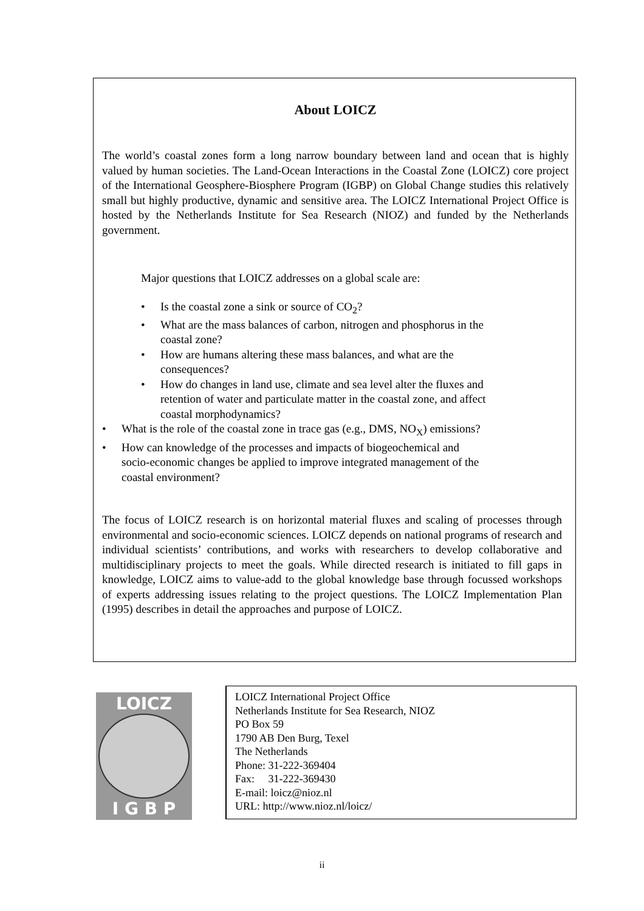About LOICZ
The world’s coastal zones form a long narrow boundary between land and ocean that is highly valued by human societies. The Land-Ocean Interactions in the Coastal Zone (LOICZ) core project of the International Geosphere-Biosphere Program (IGBP) on Global Change studies this relatively small but highly productive, dynamic and sensitive area. The LOICZ International Project Office is hosted by the Netherlands Institute for Sea Research (NIOZ) and funded by the Netherlands government.
Major questions that LOICZ addresses on a global scale are:
• Is the coastal zone a sink or source of CO<sub>2</sub>?
• What are the mass balances of carbon, nitrogen and phosphorus in the coastal zone?
• How are humans altering these mass balances, and what are the consequences?
• How do changes in land use, climate and sea level alter the fluxes and retention of water and particulate matter in the coastal zone, and affect coastal morphodynamics?
• What is the role of the coastal zone in trace gas (e.g., DMS, NO<sub>X</sub>) emissions?
• How can knowledge of the processes and impacts of biogeochemical and socio-economic changes be applied to improve integrated management of the coastal environment?
The focus of LOICZ research is on horizontal material fluxes and scaling of processes through environmental and socio-economic sciences. LOICZ depends on national programs of research and individual scientists’ contributions, and works with researchers to develop collaborative and multidisciplinary projects to meet the goals. While directed research is initiated to fill gaps in knowledge, LOICZ aims to value-add to the global knowledge base through focussed workshops of experts addressing issues relating to the project questions. The LOICZ Implementation Plan (1995) describes in detail the approaches and purpose of LOICZ.
LOICZ
I G B P
LOICZ International Project Office
Netherlands Institute for Sea Research, NIOZ
PO Box 59
1790 AB Den Burg, Texel
The Netherlands
Phone: 31-222-369404
Fax: 31-222-369430
E-mail: loicz@nioz.nl
URL: http://www.nioz.nl/loicz/
ii